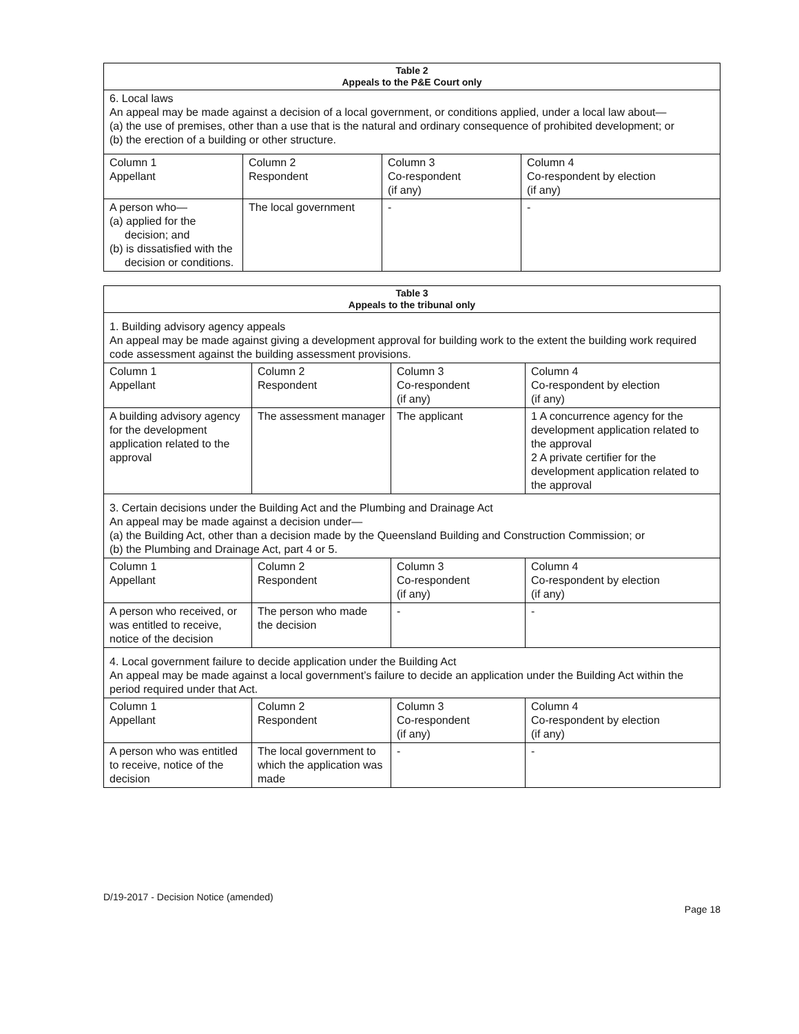| Table 2 Appeals to the P&E Court only | | | |
| --- | --- | --- | --- |
| 6. Local laws An appeal may be made against a decision of a local government, or conditions applied, under a local law about— (a) the use of premises, other than a use that is the natural and ordinary consequence of prohibited development; or (b) the erection of a building or other structure. | | | |
| Column 1 Appellant | Column 2 Respondent | Column 3 Co-respondent (if any) | Column 4 Co-respondent by election (if any) |
| A person who— (a) applied for the decision; and (b) is dissatisfied with the decision or conditions. | The local government | - | - |
| Table 3 Appeals to the tribunal only | | | |
| --- | --- | --- | --- |
| 1. Building advisory agency appeals An appeal may be made against giving a development approval for building work to the extent the building work required code assessment against the building assessment provisions. | | | |
| Column 1 Appellant | Column 2 Respondent | Column 3 Co-respondent (if any) | Column 4 Co-respondent by election (if any) |
| A building advisory agency for the development application related to the approval | The assessment manager | The applicant | 1 A concurrence agency for the development application related to the approval 2 A private certifier for the development application related to the approval |
| 3. Certain decisions under the Building Act and the Plumbing and Drainage Act An appeal may be made against a decision under— (a) the Building Act, other than a decision made by the Queensland Building and Construction Commission; or (b) the Plumbing and Drainage Act, part 4 or 5. | | | |
| Column 1 Appellant | Column 2 Respondent | Column 3 Co-respondent (if any) | Column 4 Co-respondent by election (if any) |
| A person who received, or was entitled to receive, notice of the decision | The person who made the decision | - | - |
| 4. Local government failure to decide application under the Building Act An appeal may be made against a local government’s failure to decide an application under the Building Act within the period required under that Act. | | | |
| Column 1 Appellant | Column 2 Respondent | Column 3 Co-respondent (if any) | Column 4 Co-respondent by election (if any) |
| A person who was entitled to receive, notice of the decision | The local government to which the application was made | - | - |
D/19-2017 - Decision Notice (amended)
Page 18